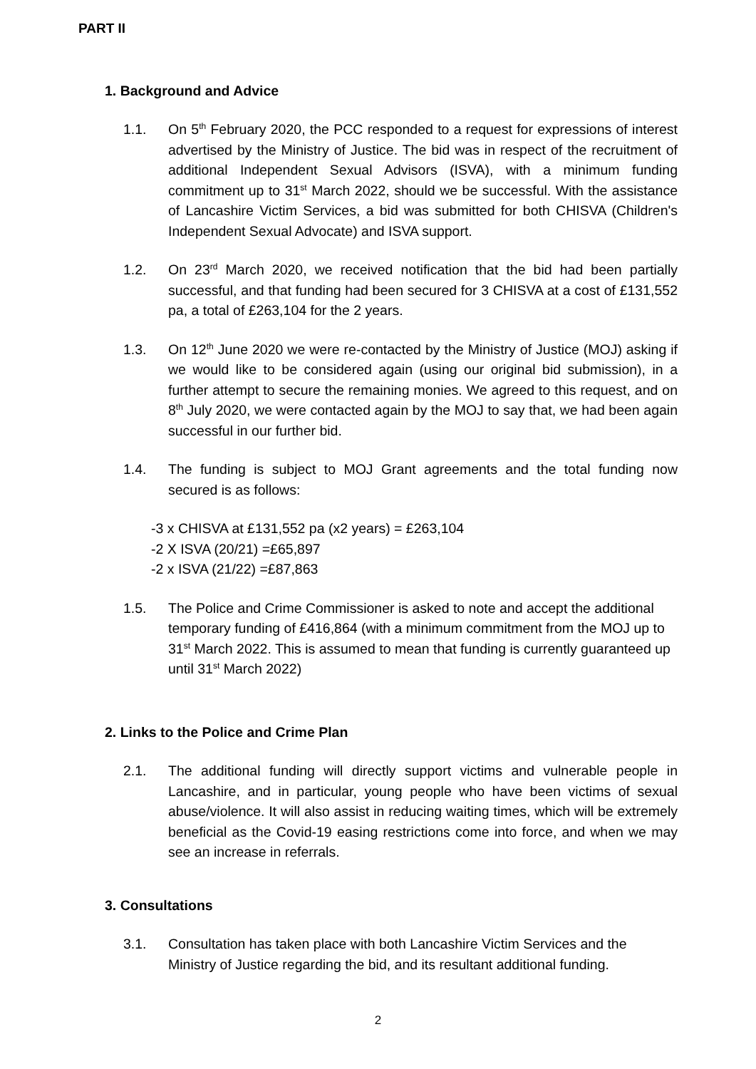PART II
1. Background and Advice
1.1. On 5<sup>th</sup> February 2020, the PCC responded to a request for expressions of interest advertised by the Ministry of Justice. The bid was in respect of the recruitment of additional Independent Sexual Advisors (ISVA), with a minimum funding commitment up to 31<sup>st</sup> March 2022, should we be successful. With the assistance of Lancashire Victim Services, a bid was submitted for both CHISVA (Children's Independent Sexual Advocate) and ISVA support.
1.2. On 23<sup>rd</sup> March 2020, we received notification that the bid had been partially successful, and that funding had been secured for 3 CHISVA at a cost of £131,552 pa, a total of £263,104 for the 2 years.
1.3. On 12<sup>th</sup> June 2020 we were re-contacted by the Ministry of Justice (MOJ) asking if we would like to be considered again (using our original bid submission), in a further attempt to secure the remaining monies. We agreed to this request, and on 8<sup>th</sup> July 2020, we were contacted again by the MOJ to say that, we had been again successful in our further bid.
1.4. The funding is subject to MOJ Grant agreements and the total funding now secured is as follows:
-3 x CHISVA at £131,552 pa (x2 years) = £263,104
-2 X ISVA (20/21) =£65,897
-2 x ISVA (21/22) =£87,863
1.5. The Police and Crime Commissioner is asked to note and accept the additional temporary funding of £416,864 (with a minimum commitment from the MOJ up to 31<sup>st</sup> March 2022. This is assumed to mean that funding is currently guaranteed up until 31<sup>st</sup> March 2022)
2. Links to the Police and Crime Plan
2.1. The additional funding will directly support victims and vulnerable people in Lancashire, and in particular, young people who have been victims of sexual abuse/violence. It will also assist in reducing waiting times, which will be extremely beneficial as the Covid-19 easing restrictions come into force, and when we may see an increase in referrals.
3. Consultations
3.1. Consultation has taken place with both Lancashire Victim Services and the Ministry of Justice regarding the bid, and its resultant additional funding.
2